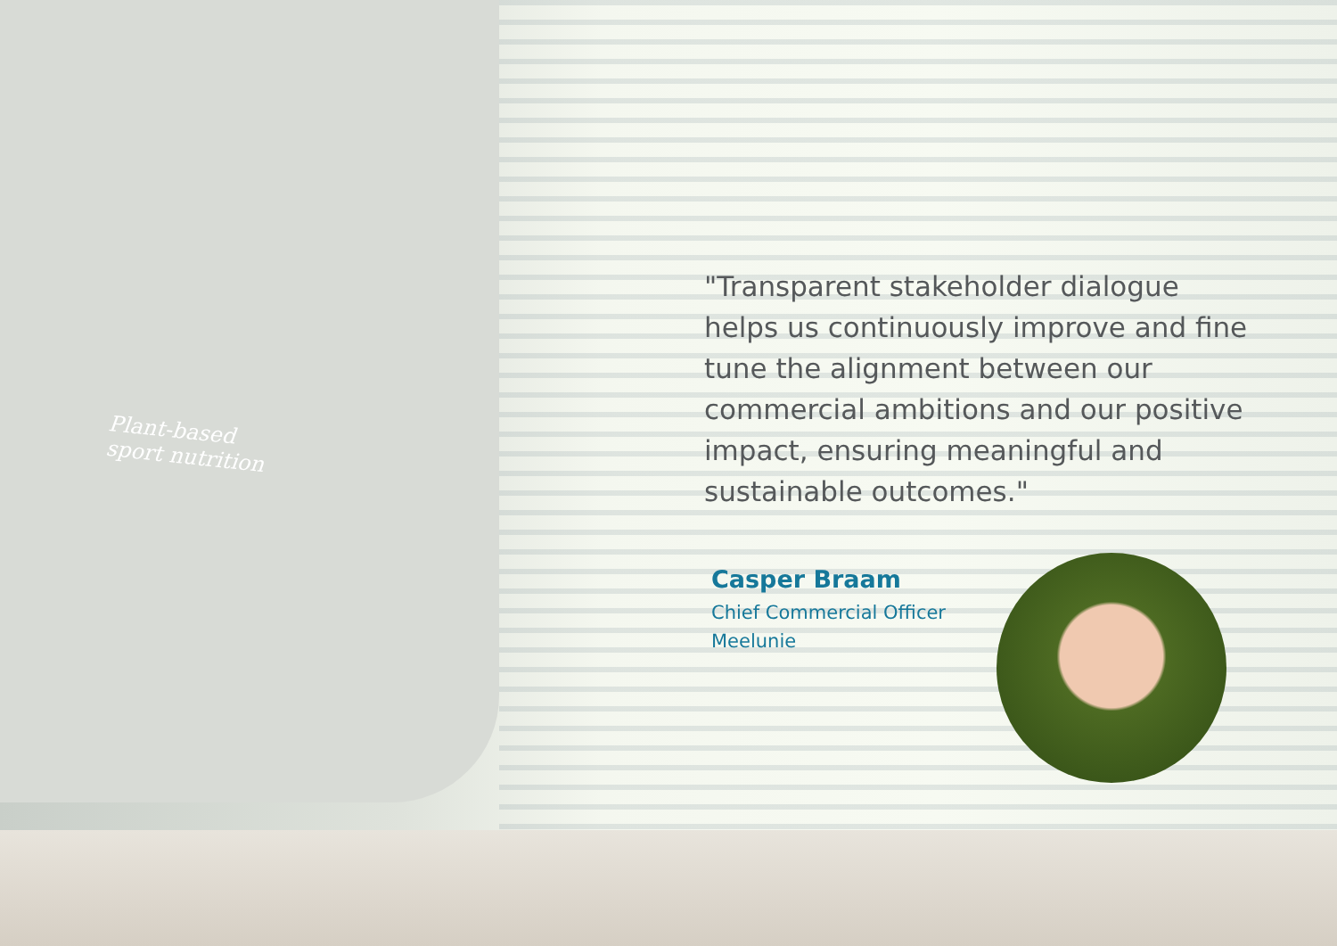Plant-based
sport nutrition
"Transparent stakeholder dialogue helps us continuously improve and fine tune the alignment between our commercial ambitions and our positive impact, ensuring meaningful and sustainable outcomes."
Casper Braam
Chief Commercial Officer
Meelunie